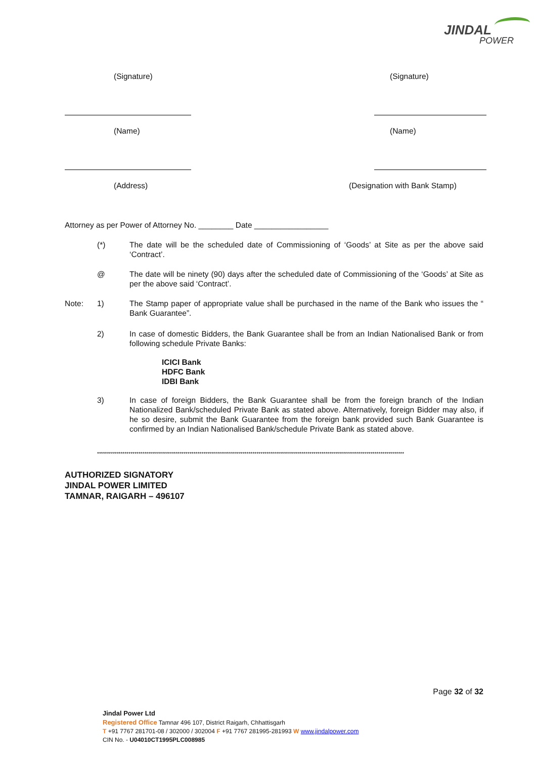JINDAL
POWER
(Signature)
(Name)
(Address)
(Signature)
(Name)
(Designation with Bank Stamp)
Attorney as per Power of Attorney No. ________ Date _________________
(*) The date will be the scheduled date of Commissioning of ‘Goods’ at Site as per the above said ‘Contract’.
@ The date will be ninety (90) days after the scheduled date of Commissioning of the ‘Goods’ at Site as per the above said ‘Contract’.
Note: 1) The Stamp paper of appropriate value shall be purchased in the name of the Bank who issues the “ Bank Guarantee”.
2) In case of domestic Bidders, the Bank Guarantee shall be from an Indian Nationalised Bank or from following schedule Private Banks:
ICICI Bank
HDFC Bank
IDBI Bank
3) In case of foreign Bidders, the Bank Guarantee shall be from the foreign branch of the Indian Nationalized Bank/scheduled Private Bank as stated above. Alternatively, foreign Bidder may also, if he so desire, submit the Bank Guarantee from the foreign bank provided such Bank Guarantee is confirmed by an Indian Nationalised Bank/schedule Private Bank as stated above.
************************************************************************************************************************************************************
AUTHORIZED SIGNATORY
JINDAL POWER LIMITED
TAMNAR, RAIGARH – 496107
Page 32 of 32
Jindal Power Ltd
Registered Office Tamnar 496 107, District Raigarh, Chhattisgarh
T +91 7767 281701-08 / 302000 / 302004 F +91 7767 281995-281993 W www.jindalpower.com
CIN No. - U04010CT1995PLC008985